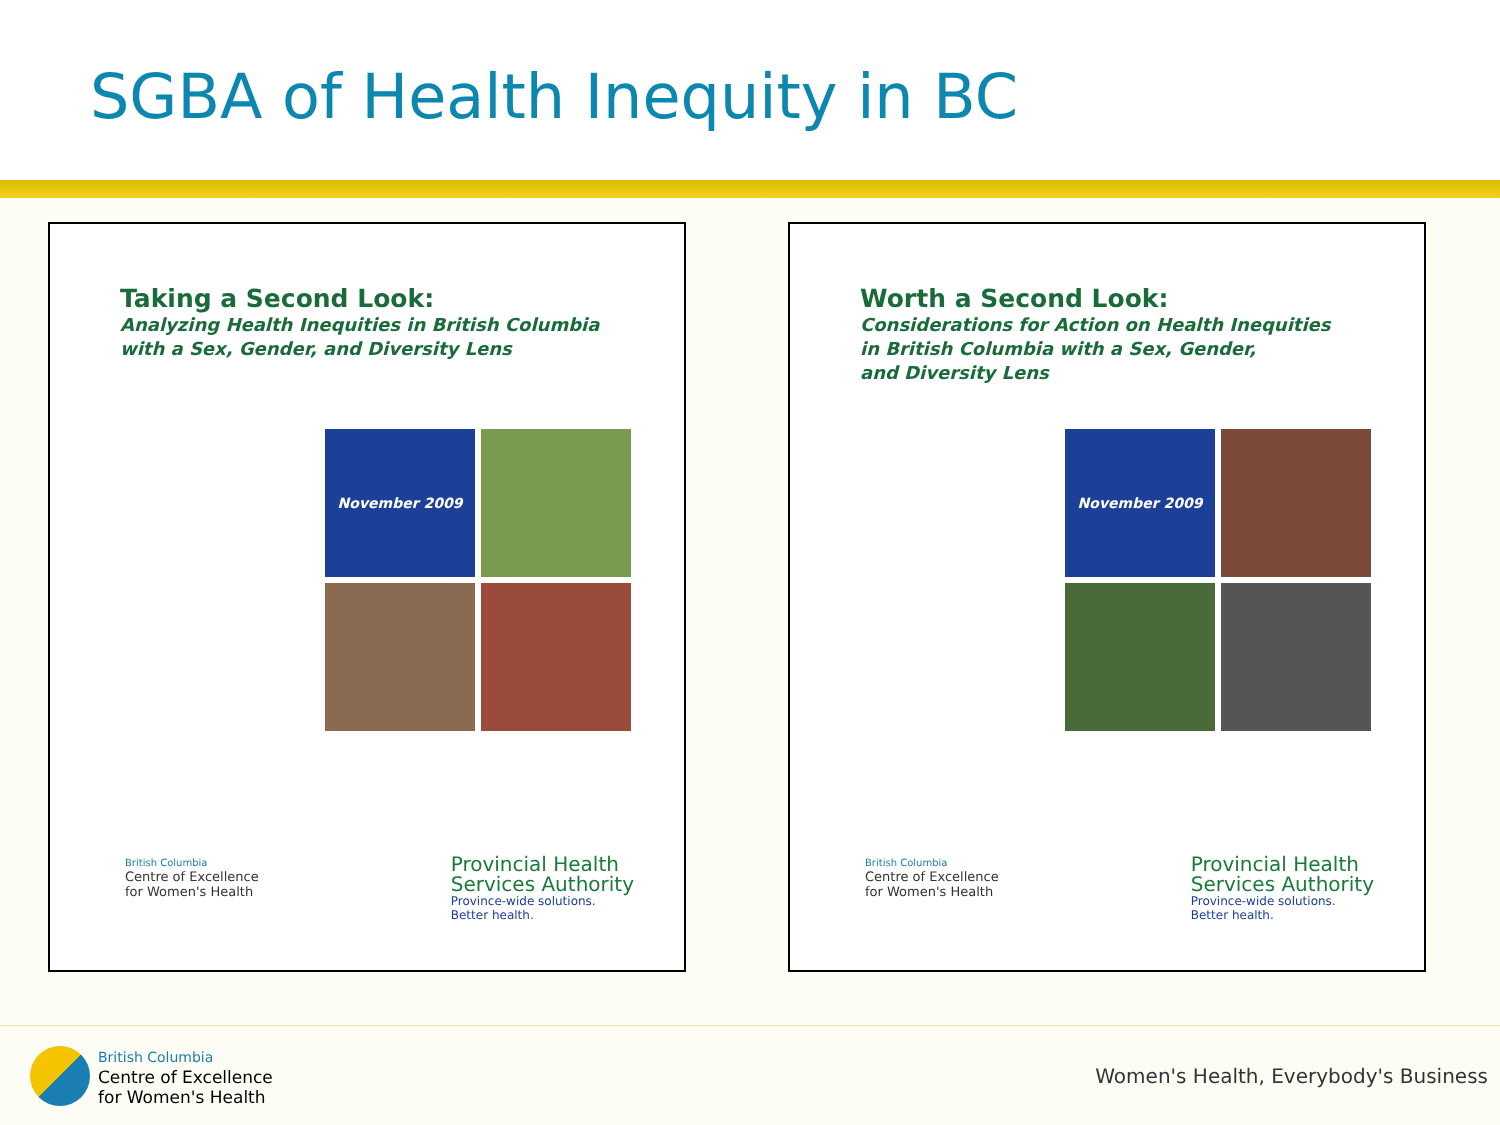SGBA of Health Inequity in BC
Taking a Second Look:
Analyzing Health Inequities in British Columbia
with a Sex, Gender, and Diversity Lens
November 2009
British Columbia
Centre of Excellence
for Women's Health
Provincial Health
Services Authority
Province-wide solutions.
Better health.
Worth a Second Look:
Considerations for Action on Health Inequities
in British Columbia with a Sex, Gender,
and Diversity Lens
November 2009
British Columbia
Centre of Excellence
for Women's Health
Provincial Health
Services Authority
Province-wide solutions.
Better health.
British Columbia
Centre of Excellence
for Women's Health
Women's Health, Everybody's Business